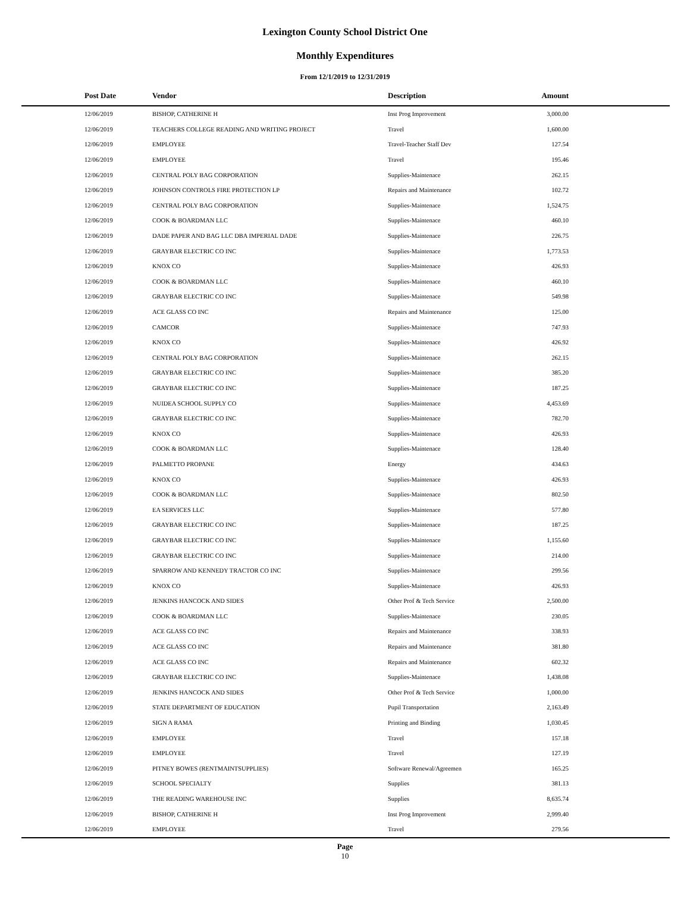Lexington County School District One
Monthly Expenditures
From 12/1/2019 to 12/31/2019
| Post Date | Vendor | Description | Amount | |
| --- | --- | --- | --- | --- |
| 12/06/2019 | BISHOP, CATHERINE H | Inst Prog Improvement | 3,000.00 | |
| 12/06/2019 | TEACHERS COLLEGE READING AND WRITING PROJECT | Travel | 1,600.00 | |
| 12/06/2019 | EMPLOYEE | Travel-Teacher Staff Dev | 127.54 | |
| 12/06/2019 | EMPLOYEE | Travel | 195.46 | |
| 12/06/2019 | CENTRAL POLY BAG CORPORATION | Supplies-Maintenace | 262.15 | |
| 12/06/2019 | JOHNSON CONTROLS FIRE PROTECTION LP | Repairs and Maintenance | 102.72 | |
| 12/06/2019 | CENTRAL POLY BAG CORPORATION | Supplies-Maintenace | 1,524.75 | |
| 12/06/2019 | COOK & BOARDMAN LLC | Supplies-Maintenace | 460.10 | |
| 12/06/2019 | DADE PAPER AND BAG LLC DBA IMPERIAL DADE | Supplies-Maintenace | 226.75 | |
| 12/06/2019 | GRAYBAR ELECTRIC CO INC | Supplies-Maintenace | 1,773.53 | |
| 12/06/2019 | KNOX CO | Supplies-Maintenace | 426.93 | |
| 12/06/2019 | COOK & BOARDMAN LLC | Supplies-Maintenace | 460.10 | |
| 12/06/2019 | GRAYBAR ELECTRIC CO INC | Supplies-Maintenace | 549.98 | |
| 12/06/2019 | ACE GLASS CO INC | Repairs and Maintenance | 125.00 | |
| 12/06/2019 | CAMCOR | Supplies-Maintenace | 747.93 | |
| 12/06/2019 | KNOX CO | Supplies-Maintenace | 426.92 | |
| 12/06/2019 | CENTRAL POLY BAG CORPORATION | Supplies-Maintenace | 262.15 | |
| 12/06/2019 | GRAYBAR ELECTRIC CO INC | Supplies-Maintenace | 385.20 | |
| 12/06/2019 | GRAYBAR ELECTRIC CO INC | Supplies-Maintenace | 187.25 | |
| 12/06/2019 | NUIDEA SCHOOL SUPPLY CO | Supplies-Maintenace | 4,453.69 | |
| 12/06/2019 | GRAYBAR ELECTRIC CO INC | Supplies-Maintenace | 782.70 | |
| 12/06/2019 | KNOX CO | Supplies-Maintenace | 426.93 | |
| 12/06/2019 | COOK & BOARDMAN LLC | Supplies-Maintenace | 128.40 | |
| 12/06/2019 | PALMETTO PROPANE | Energy | 434.63 | |
| 12/06/2019 | KNOX CO | Supplies-Maintenace | 426.93 | |
| 12/06/2019 | COOK & BOARDMAN LLC | Supplies-Maintenace | 802.50 | |
| 12/06/2019 | EA SERVICES LLC | Supplies-Maintenace | 577.80 | |
| 12/06/2019 | GRAYBAR ELECTRIC CO INC | Supplies-Maintenace | 187.25 | |
| 12/06/2019 | GRAYBAR ELECTRIC CO INC | Supplies-Maintenace | 1,155.60 | |
| 12/06/2019 | GRAYBAR ELECTRIC CO INC | Supplies-Maintenace | 214.00 | |
| 12/06/2019 | SPARROW AND KENNEDY TRACTOR CO INC | Supplies-Maintenace | 299.56 | |
| 12/06/2019 | KNOX CO | Supplies-Maintenace | 426.93 | |
| 12/06/2019 | JENKINS HANCOCK AND SIDES | Other Prof & Tech Service | 2,500.00 | |
| 12/06/2019 | COOK & BOARDMAN LLC | Supplies-Maintenace | 230.05 | |
| 12/06/2019 | ACE GLASS CO INC | Repairs and Maintenance | 338.93 | |
| 12/06/2019 | ACE GLASS CO INC | Repairs and Maintenance | 381.80 | |
| 12/06/2019 | ACE GLASS CO INC | Repairs and Maintenance | 602.32 | |
| 12/06/2019 | GRAYBAR ELECTRIC CO INC | Supplies-Maintenace | 1,438.08 | |
| 12/06/2019 | JENKINS HANCOCK AND SIDES | Other Prof & Tech Service | 1,000.00 | |
| 12/06/2019 | STATE DEPARTMENT OF EDUCATION | Pupil Transportation | 2,163.49 | |
| 12/06/2019 | SIGN A RAMA | Printing and Binding | 1,030.45 | |
| 12/06/2019 | EMPLOYEE | Travel | 157.18 | |
| 12/06/2019 | EMPLOYEE | Travel | 127.19 | |
| 12/06/2019 | PITNEY BOWES (RENTMAINTSUPPLIES) | Software Renewal/Agreemen | 165.25 | |
| 12/06/2019 | SCHOOL SPECIALTY | Supplies | 381.13 | |
| 12/06/2019 | THE READING WAREHOUSE INC | Supplies | 8,635.74 | |
| 12/06/2019 | BISHOP, CATHERINE H | Inst Prog Improvement | 2,999.40 | |
| 12/06/2019 | EMPLOYEE | Travel | 279.56 | |
Page
10